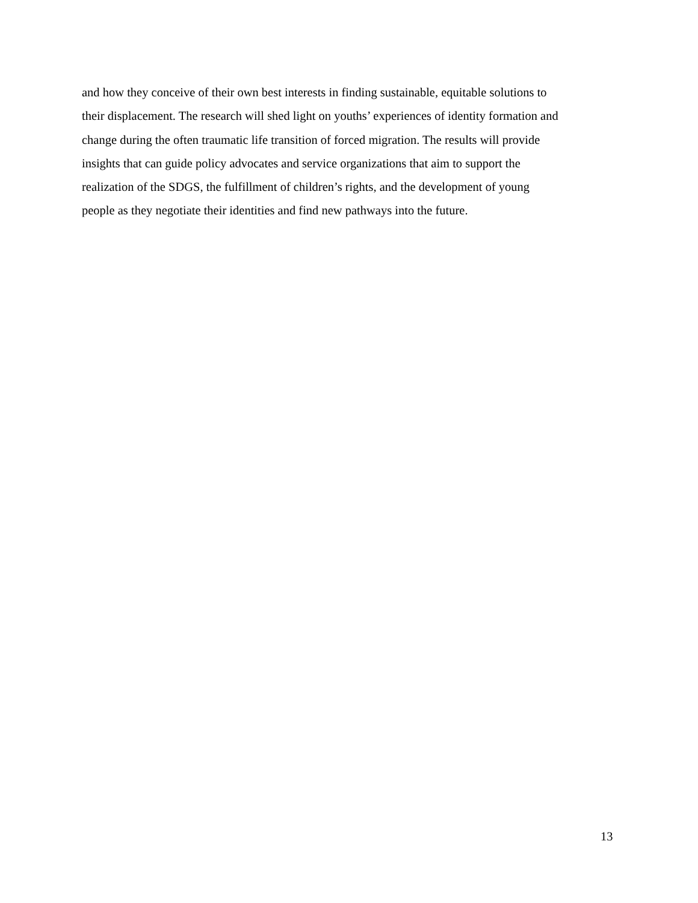and how they conceive of their own best interests in finding sustainable, equitable solutions to
their displacement. The research will shed light on youths’ experiences of identity formation and
change during the often traumatic life transition of forced migration. The results will provide
insights that can guide policy advocates and service organizations that aim to support the
realization of the SDGS, the fulfillment of children’s rights, and the development of young
people as they negotiate their identities and find new pathways into the future.
13